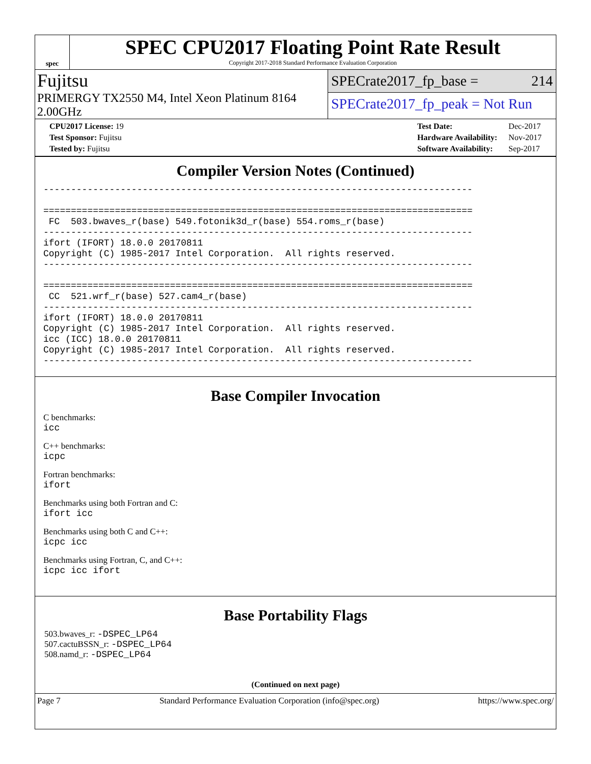spec
SPEC CPU2017 Floating Point Rate Result
Copyright 2017-2018 Standard Performance Evaluation Corporation
Fujitsu
PRIMERGY TX2550 M4, Intel Xeon Platinum 8164 2.00GHz
SPECrate2017_fp_base = 214
SPECrate2017_fp_peak = Not Run
| CPU2017 License: 19 |
| Test Sponsor: Fujitsu |
| Tested by: Fujitsu |
| Test Date: | Dec-2017 |
| Hardware Availability: | Nov-2017 |
| Software Availability: | Sep-2017 |
Compiler Version Notes (Continued)
------------------------------------------------------------------------------

==============================================================================
 FC  503.bwaves_r(base) 549.fotonik3d_r(base) 554.roms_r(base)
------------------------------------------------------------------------------
ifort (IFORT) 18.0.0 20170811
Copyright (C) 1985-2017 Intel Corporation.  All rights reserved.
------------------------------------------------------------------------------

==============================================================================
 CC  521.wrf_r(base) 527.cam4_r(base)
------------------------------------------------------------------------------
ifort (IFORT) 18.0.0 20170811
Copyright (C) 1985-2017 Intel Corporation.  All rights reserved.
icc (ICC) 18.0.0 20170811
Copyright (C) 1985-2017 Intel Corporation.  All rights reserved.
------------------------------------------------------------------------------
Base Compiler Invocation
C benchmarks:
icc
C++ benchmarks:
icpc
Fortran benchmarks:
ifort
Benchmarks using both Fortran and C:
ifort icc
Benchmarks using both C and C++:
icpc icc
Benchmarks using Fortran, C, and C++:
icpc icc ifort
Base Portability Flags
503.bwaves_r: -DSPEC_LP64
507.cactuBSSN_r: -DSPEC_LP64
508.namd_r: -DSPEC_LP64
(Continued on next page)
Page 7 Standard Performance Evaluation Corporation (info@spec.org) https://www.spec.org/